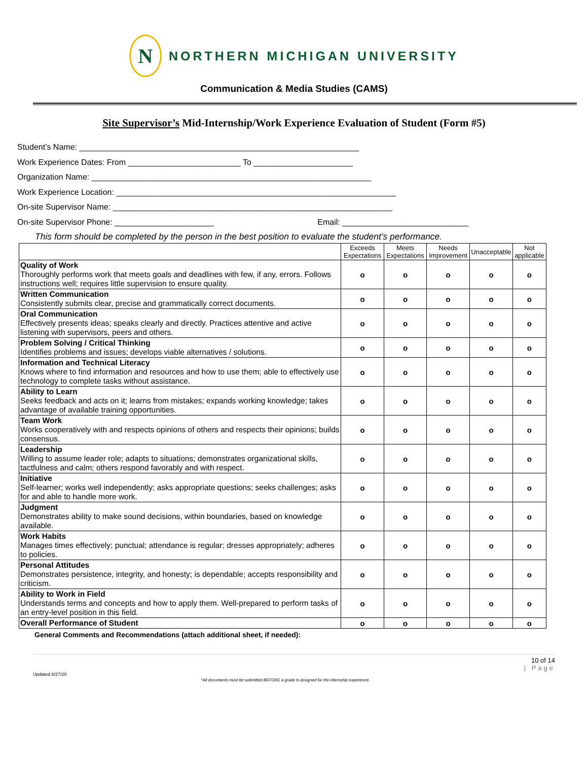N
NORTHERN MICHIGAN UNIVERSITY
Communication & Media Studies (CAMS)
Site Supervisor’s Mid-Internship/Work Experience Evaluation of Student (Form #5)
Student’s Name: ______________________________________________________________
Work Experience Dates: From _________________________ To ______________________
Organization Name: ______________________________________________________________
Work Experience Location: ______________________________________________________________
On-site Supervisor Name: ______________________________________________________________
On-site Supervisor Phone: ______________________ Email: ____________________________
This form should be completed by the person in the best position to evaluate the student’s performance.
| | Exceeds Expectations | Meets Expectations | Needs Improvement | Unacceptable | Not applicable |
| --- | --- | --- | --- | --- | --- |
| Quality of Work Thoroughly performs work that meets goals and deadlines with few, if any, errors. Follows instructions well; requires little supervision to ensure quality. | o | o | o | o | o |
| Written Communication Consistently submits clear, precise and grammatically correct documents. | o | o | o | o | o |
| Oral Communication Effectively presents ideas; speaks clearly and directly. Practices attentive and active listening with supervisors, peers and others. | o | o | o | o | o |
| Problem Solving / Critical Thinking Identifies problems and issues; develops viable alternatives / solutions. | o | o | o | o | o |
| Information and Technical Literacy Knows where to find information and resources and how to use them; able to effectively use technology to complete tasks without assistance. | o | o | o | o | o |
| Ability to Learn Seeks feedback and acts on it; learns from mistakes; expands working knowledge; takes advantage of available training opportunities. | o | o | o | o | o |
| Team Work Works cooperatively with and respects opinions of others and respects their opinions; builds consensus. | o | o | o | o | o |
| Leadership Willing to assume leader role; adapts to situations; demonstrates organizational skills, tactfulness and calm; others respond favorably and with respect. | o | o | o | o | o |
| Initiative Self-learner; works well independently; asks appropriate questions; seeks challenges; asks for and able to handle more work. | o | o | o | o | o |
| Judgment Demonstrates ability to make sound decisions, within boundaries, based on knowledge available. | o | o | o | o | o |
| Work Habits Manages times effectively; punctual; attendance is regular; dresses appropriately; adheres to policies. | o | o | o | o | o |
| Personal Attitudes Demonstrates persistence, integrity, and honesty; is dependable; accepts responsibility and criticism. | o | o | o | o | o |
| Ability to Work in Field Understands terms and concepts and how to apply them. Well-prepared to perform tasks of an entry-level position in this field. | o | o | o | o | o |
| Overall Performance of Student | o | o | o | o | o |
General Comments and Recommendations (attach additional sheet, if needed):
10 of 14
| Page
Updated 8/27/20 *All documents must be submitted BEFORE a grade is assigned for the internship experience.